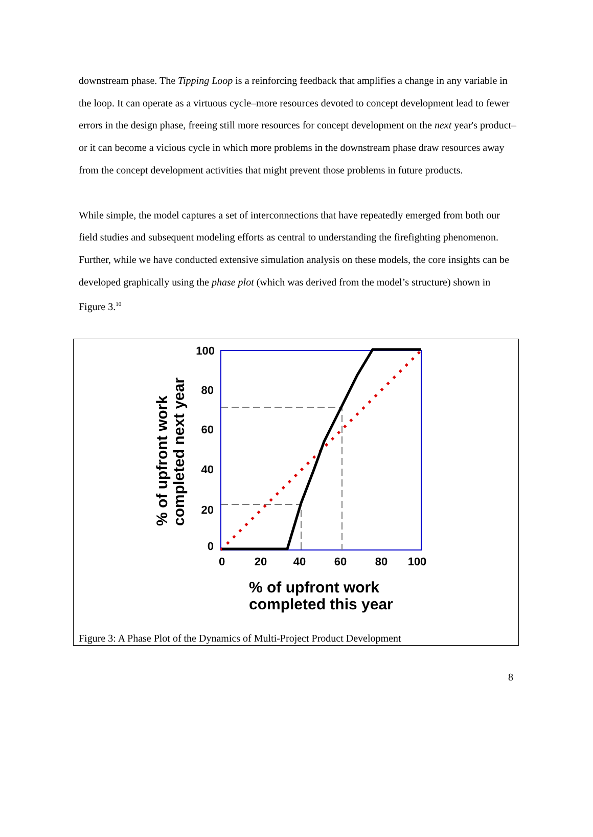downstream phase. The Tipping Loop is a reinforcing feedback that amplifies a change in any variable in the loop. It can operate as a virtuous cycle–more resources devoted to concept development lead to fewer errors in the design phase, freeing still more resources for concept development on the next year's product–or it can become a vicious cycle in which more problems in the downstream phase draw resources away from the concept development activities that might prevent those problems in future products.
While simple, the model captures a set of interconnections that have repeatedly emerged from both our field studies and subsequent modeling efforts as central to understanding the firefighting phenomenon. Further, while we have conducted extensive simulation analysis on these models, the core insights can be developed graphically using the phase plot (which was derived from the model’s structure) shown in Figure 3.<sup>10</sup>
100
80
60
40
20
0
0
20
40
60
80
100
% of upfront work
completed next year
% of upfront work
completed this year
Figure 3: A Phase Plot of the Dynamics of Multi-Project Product Development
8